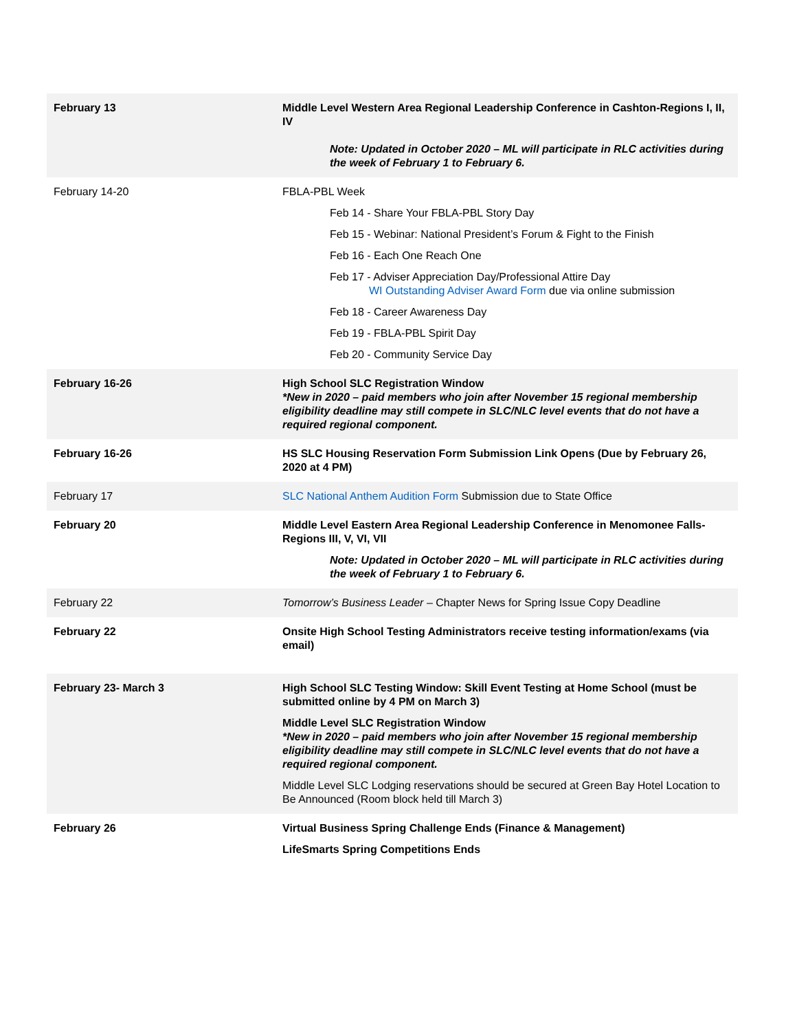| February 13 | Middle Level Western Area Regional Leadership Conference in Cashton-Regions I, II, IV Note: Updated in October 2020 – ML will participate in RLC activities during the week of February 1 to February 6. |
| February 14-20 | FBLA-PBL Week Feb 14 - Share Your FBLA-PBL Story Day Feb 15 - Webinar: National President’s Forum & Fight to the Finish Feb 16 - Each One Reach One Feb 17 - Adviser Appreciation Day/Professional Attire Day WI Outstanding Adviser Award Form due via online submission Feb 18 - Career Awareness Day Feb 19 - FBLA-PBL Spirit Day Feb 20 - Community Service Day |
| February 16-26 | High School SLC Registration Window *New in 2020 – paid members who join after November 15 regional membership eligibility deadline may still compete in SLC/NLC level events that do not have a required regional component. |
| February 16-26 | HS SLC Housing Reservation Form Submission Link Opens (Due by February 26, 2020 at 4 PM) |
| February 17 | SLC National Anthem Audition Form Submission due to State Office |
| February 20 | Middle Level Eastern Area Regional Leadership Conference in Menomonee Falls-Regions III, V, VI, VII Note: Updated in October 2020 – ML will participate in RLC activities during the week of February 1 to February 6. |
| February 22 | Tomorrow’s Business Leader – Chapter News for Spring Issue Copy Deadline |
| February 22 | Onsite High School Testing Administrators receive testing information/exams (via email) |
| February 23- March 3 | High School SLC Testing Window: Skill Event Testing at Home School (must be submitted online by 4 PM on March 3) Middle Level SLC Registration Window *New in 2020 – paid members who join after November 15 regional membership eligibility deadline may still compete in SLC/NLC level events that do not have a required regional component. Middle Level SLC Lodging reservations should be secured at Green Bay Hotel Location to Be Announced (Room block held till March 3) |
| February 26 | Virtual Business Spring Challenge Ends (Finance & Management) LifeSmarts Spring Competitions Ends |